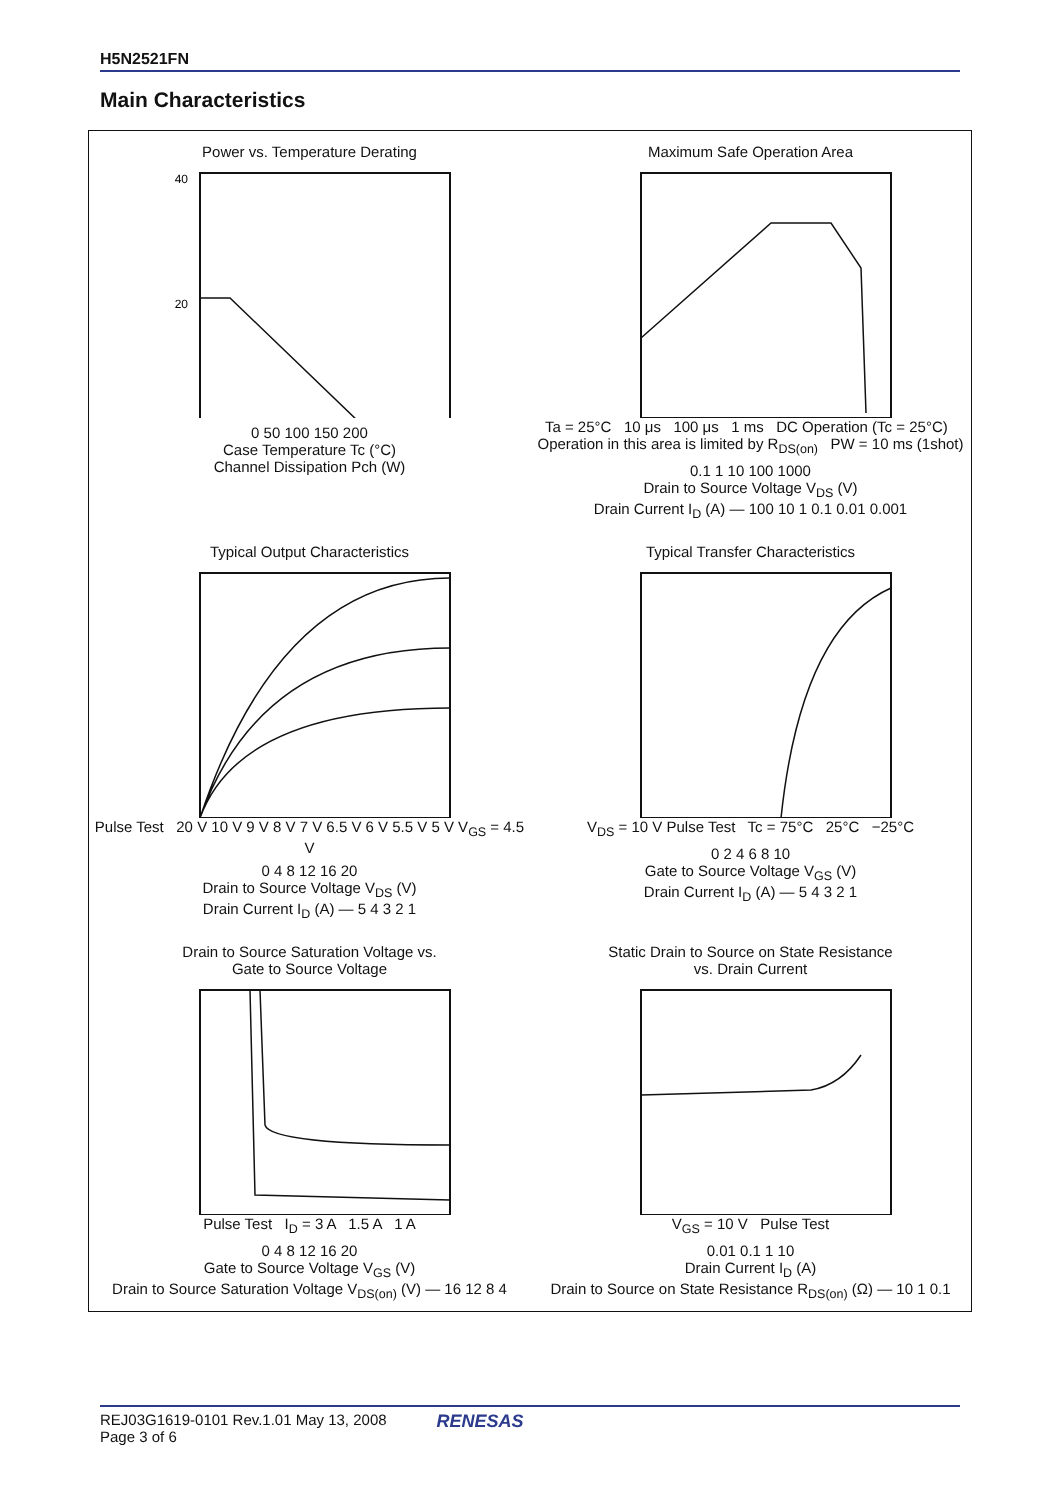H5N2521FN
Main Characteristics
Power vs. Temperature Derating
40
20
0 50 100 150 200
Case Temperature Tc (°C)
Channel Dissipation Pch (W)
Maximum Safe Operation Area
Ta = 25°C 10 μs 100 μs 1 ms DC Operation (Tc = 25°C) Operation in this area is limited by R<sub>DS(on)</sub> PW = 10 ms (1shot)
0.1 1 10 100 1000
Drain to Source Voltage V<sub>DS</sub> (V)
Drain Current I<sub>D</sub> (A) — 100 10 1 0.1 0.01 0.001
Typical Output Characteristics
Pulse Test 20 V 10 V 9 V 8 V 7 V 6.5 V 6 V 5.5 V 5 V V<sub>GS</sub> = 4.5 V
0 4 8 12 16 20
Drain to Source Voltage V<sub>DS</sub> (V)
Drain Current I<sub>D</sub> (A) — 5 4 3 2 1
Typical Transfer Characteristics
V<sub>DS</sub> = 10 V Pulse Test Tc = 75°C 25°C −25°C
0 2 4 6 8 10
Gate to Source Voltage V<sub>GS</sub> (V)
Drain Current I<sub>D</sub> (A) — 5 4 3 2 1
Drain to Source Saturation Voltage vs.
Gate to Source Voltage
Pulse Test I<sub>D</sub> = 3 A 1.5 A 1 A
0 4 8 12 16 20
Gate to Source Voltage V<sub>GS</sub> (V)
Drain to Source Saturation Voltage V<sub>DS(on)</sub> (V) — 16 12 8 4
Static Drain to Source on State Resistance
vs. Drain Current
V<sub>GS</sub> = 10 V Pulse Test
0.01 0.1 1 10
Drain Current I<sub>D</sub> (A)
Drain to Source on State Resistance R<sub>DS(on)</sub> (Ω) — 10 1 0.1
REJ03G1619-0101 Rev.1.01 May 13, 2008
Page 3 of 6
RENESAS